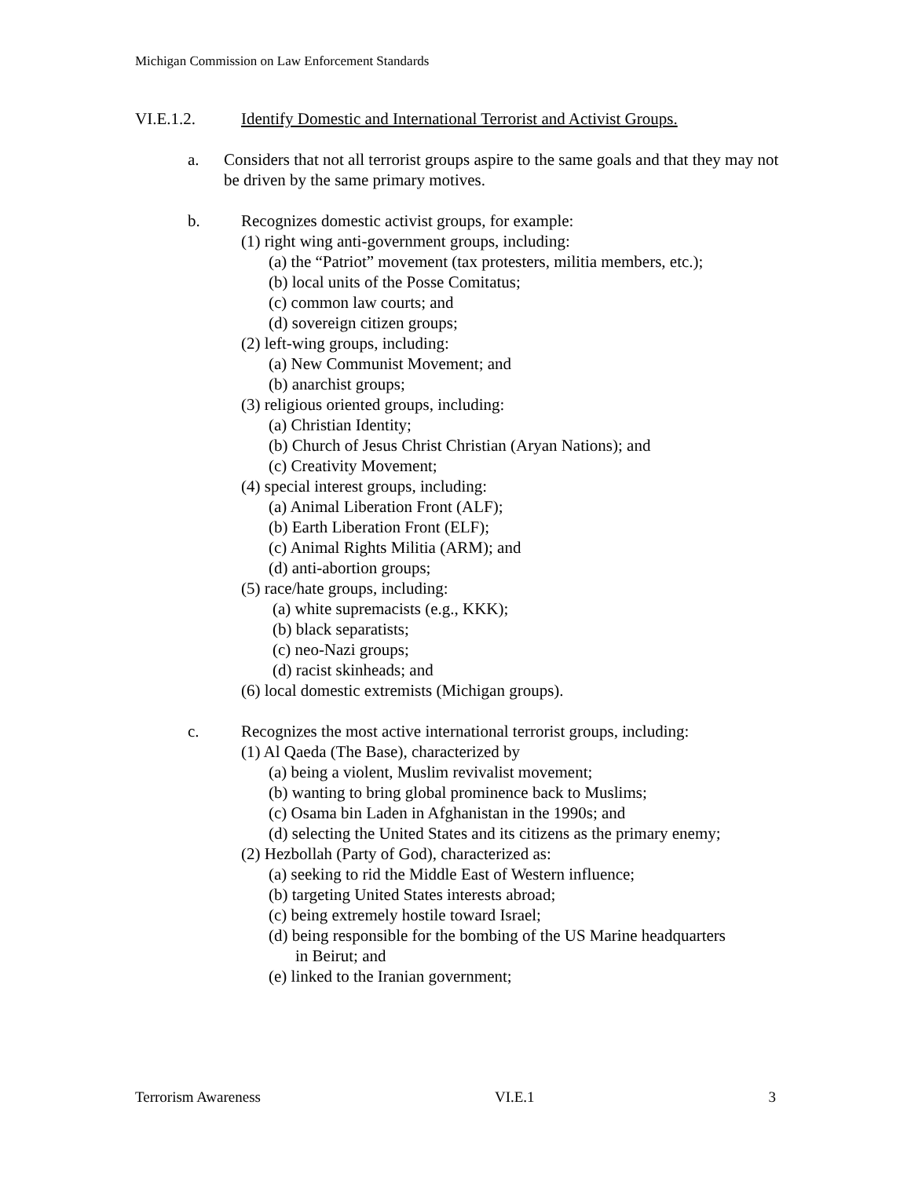Michigan Commission on Law Enforcement Standards
VI.E.1.2. Identify Domestic and International Terrorist and Activist Groups.
a. Considers that not all terrorist groups aspire to the same goals and that they may not be driven by the same primary motives.
b. Recognizes domestic activist groups, for example:
(1) right wing anti-government groups, including:
(a) the “Patriot” movement (tax protesters, militia members, etc.);
(b) local units of the Posse Comitatus;
(c) common law courts; and
(d) sovereign citizen groups;
(2) left-wing groups, including:
(a) New Communist Movement; and
(b) anarchist groups;
(3) religious oriented groups, including:
(a) Christian Identity;
(b) Church of Jesus Christ Christian (Aryan Nations); and
(c) Creativity Movement;
(4) special interest groups, including:
(a) Animal Liberation Front (ALF);
(b) Earth Liberation Front (ELF);
(c) Animal Rights Militia (ARM); and
(d) anti-abortion groups;
(5) race/hate groups, including:
(a) white supremacists (e.g., KKK);
(b) black separatists;
(c) neo-Nazi groups;
(d) racist skinheads; and
(6) local domestic extremists (Michigan groups).
c. Recognizes the most active international terrorist groups, including:
(1) Al Qaeda (The Base), characterized by
(a) being a violent, Muslim revivalist movement;
(b) wanting to bring global prominence back to Muslims;
(c) Osama bin Laden in Afghanistan in the 1990s; and
(d) selecting the United States and its citizens as the primary enemy;
(2) Hezbollah (Party of God), characterized as:
(a) seeking to rid the Middle East of Western influence;
(b) targeting United States interests abroad;
(c) being extremely hostile toward Israel;
(d) being responsible for the bombing of the US Marine headquarters
in Beirut; and
(e) linked to the Iranian government;
Terrorism Awareness VI.E.1 3